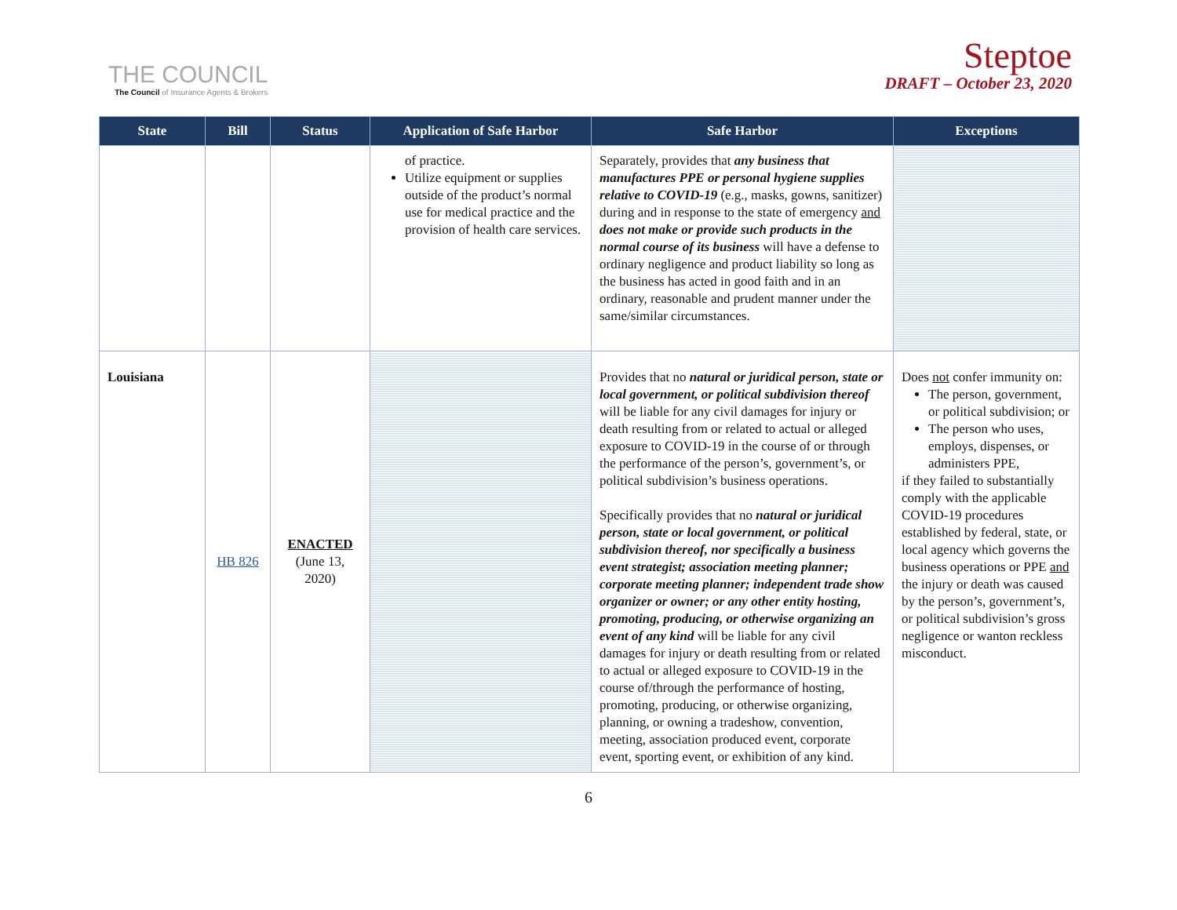THE COUNCIL
The Council of Insurance Agents & Brokers
Steptoe
DRAFT – October 23, 2020
| State | Bill | Status | Application of Safe Harbor | Safe Harbor | Exceptions |
| --- | --- | --- | --- | --- | --- |
| | | | of practice. Utilize equipment or supplies outside of the product’s normal use for medical practice and the provision of health care services. | Separately, provides that any business that manufactures PPE or personal hygiene supplies relative to COVID-19 (e.g., masks, gowns, sanitizer) during and in response to the state of emergency and does not make or provide such products in the normal course of its business will have a defense to ordinary negligence and product liability so long as the business has acted in good faith and in an ordinary, reasonable and prudent manner under the same/similar circumstances. | |
| Louisiana | HB 826 | ENACTED (June 13, 2020) | | Provides that no natural or juridical person, state or local government, or political subdivision thereof will be liable for any civil damages for injury or death resulting from or related to actual or alleged exposure to COVID-19 in the course of or through the performance of the person’s, government’s, or political subdivision’s business operations. Specifically provides that no natural or juridical person, state or local government, or political subdivision thereof, nor specifically a business event strategist; association meeting planner; corporate meeting planner; independent trade show organizer or owner; or any other entity hosting, promoting, producing, or otherwise organizing an event of any kind will be liable for any civil damages for injury or death resulting from or related to actual or alleged exposure to COVID-19 in the course of/through the performance of hosting, promoting, producing, or otherwise organizing, planning, or owning a tradeshow, convention, meeting, association produced event, corporate event, sporting event, or exhibition of any kind. | Does not confer immunity on: The person, government, or political subdivision; or The person who uses, employs, dispenses, or administers PPE, if they failed to substantially comply with the applicable COVID-19 procedures established by federal, state, or local agency which governs the business operations or PPE and the injury or death was caused by the person’s, government’s, or political subdivision’s gross negligence or wanton reckless misconduct. |
6